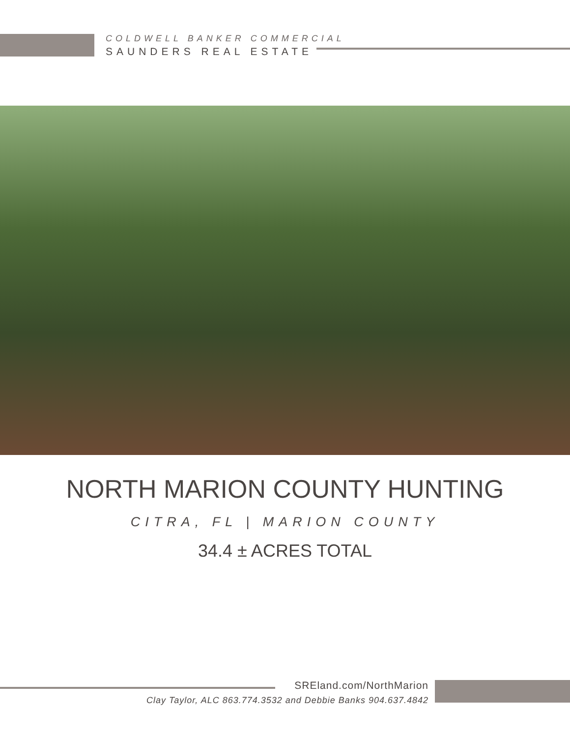COLDWELL BANKER COMMERCIAL
SAUNDERS REAL ESTATE
NORTH MARION COUNTY HUNTING
CITRA, FL | MARION COUNTY
34.4 ± ACRES TOTAL
SREland.com/NorthMarion
Clay Taylor, ALC 863.774.3532 and Debbie Banks 904.637.4842